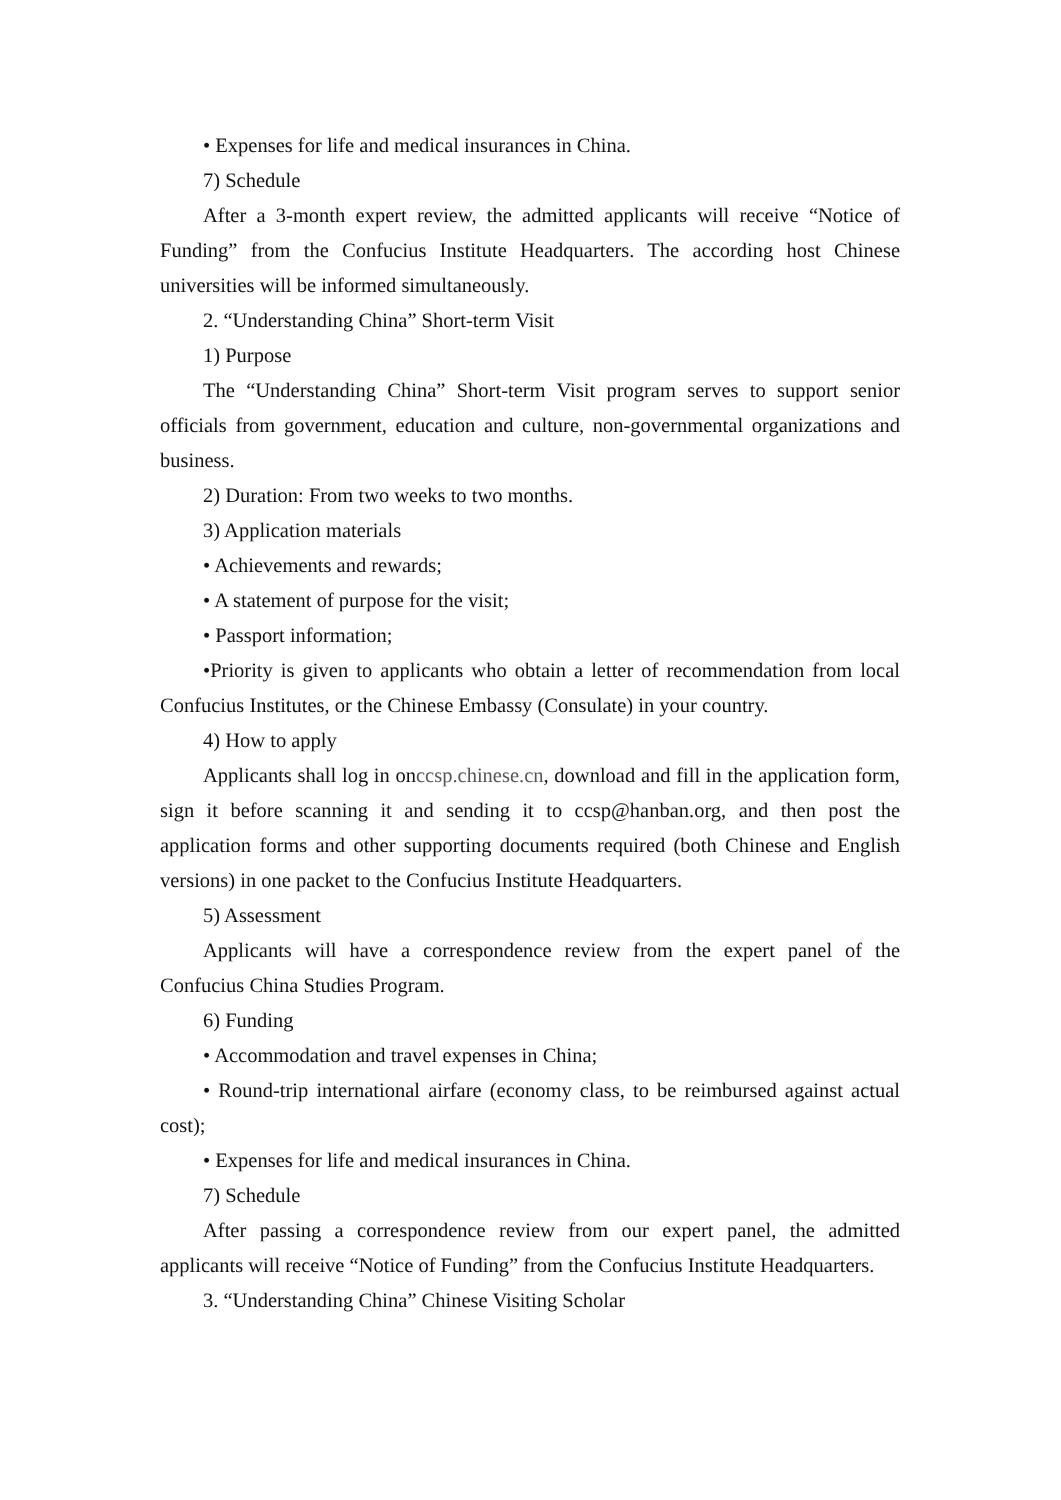• Expenses for life and medical insurances in China.
7) Schedule
After a 3-month expert review, the admitted applicants will receive “Notice of Funding” from the Confucius Institute Headquarters. The according host Chinese universities will be informed simultaneously.
2. “Understanding China” Short-term Visit
1) Purpose
The “Understanding China” Short-term Visit program serves to support senior officials from government, education and culture, non-governmental organizations and business.
2) Duration: From two weeks to two months.
3) Application materials
• Achievements and rewards;
• A statement of purpose for the visit;
• Passport information;
•Priority is given to applicants who obtain a letter of recommendation from local Confucius Institutes, or the Chinese Embassy (Consulate) in your country.
4) How to apply
Applicants shall log in onccsp.chinese.cn, download and fill in the application form, sign it before scanning it and sending it to ccsp@hanban.org, and then post the application forms and other supporting documents required (both Chinese and English versions) in one packet to the Confucius Institute Headquarters.
5) Assessment
Applicants will have a correspondence review from the expert panel of the Confucius China Studies Program.
6) Funding
• Accommodation and travel expenses in China;
• Round-trip international airfare (economy class, to be reimbursed against actual cost);
• Expenses for life and medical insurances in China.
7) Schedule
After passing a correspondence review from our expert panel, the admitted applicants will receive “Notice of Funding” from the Confucius Institute Headquarters.
3. “Understanding China” Chinese Visiting Scholar